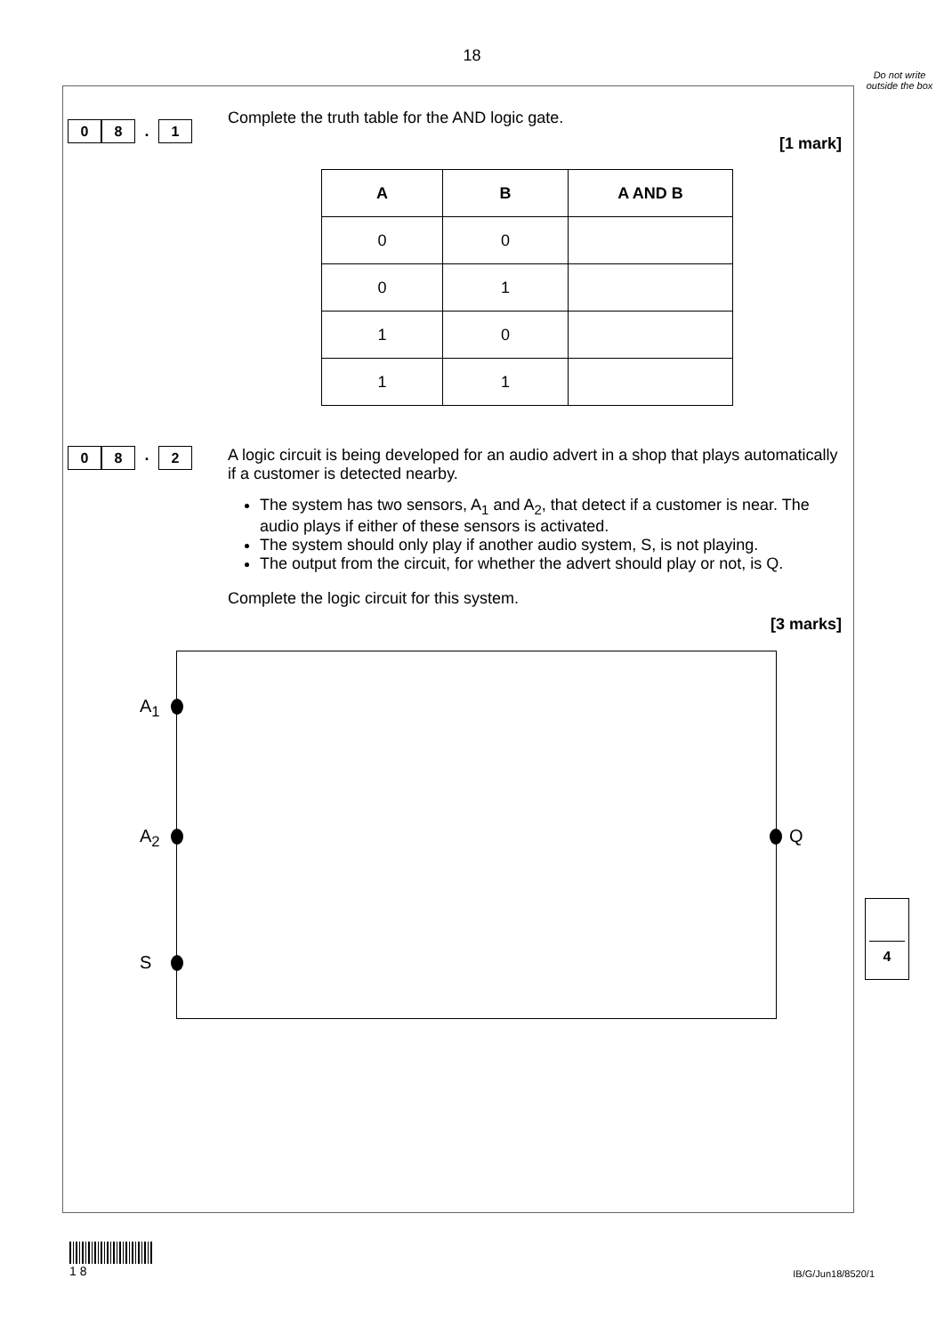18
Do not write outside the box
0 8. 1
Complete the truth table for the AND logic gate.
[1 mark]
| A | B | A AND B |
| --- | --- | --- |
| 0 | 0 | |
| 0 | 1 | |
| 1 | 0 | |
| 1 | 1 | |
0 8. 2
A logic circuit is being developed for an audio advert in a shop that plays automatically if a customer is detected nearby.
The system has two sensors, A<sub>1</sub> and A<sub>2</sub>, that detect if a customer is near. The audio plays if either of these sensors is activated.
The system should only play if another audio system, S, is not playing.
The output from the circuit, for whether the advert should play or not, is Q.
Complete the logic circuit for this system.
[3 marks]
A<sub>1</sub>
A<sub>2</sub>
S
Q
4
1 8
IB/G/Jun18/8520/1